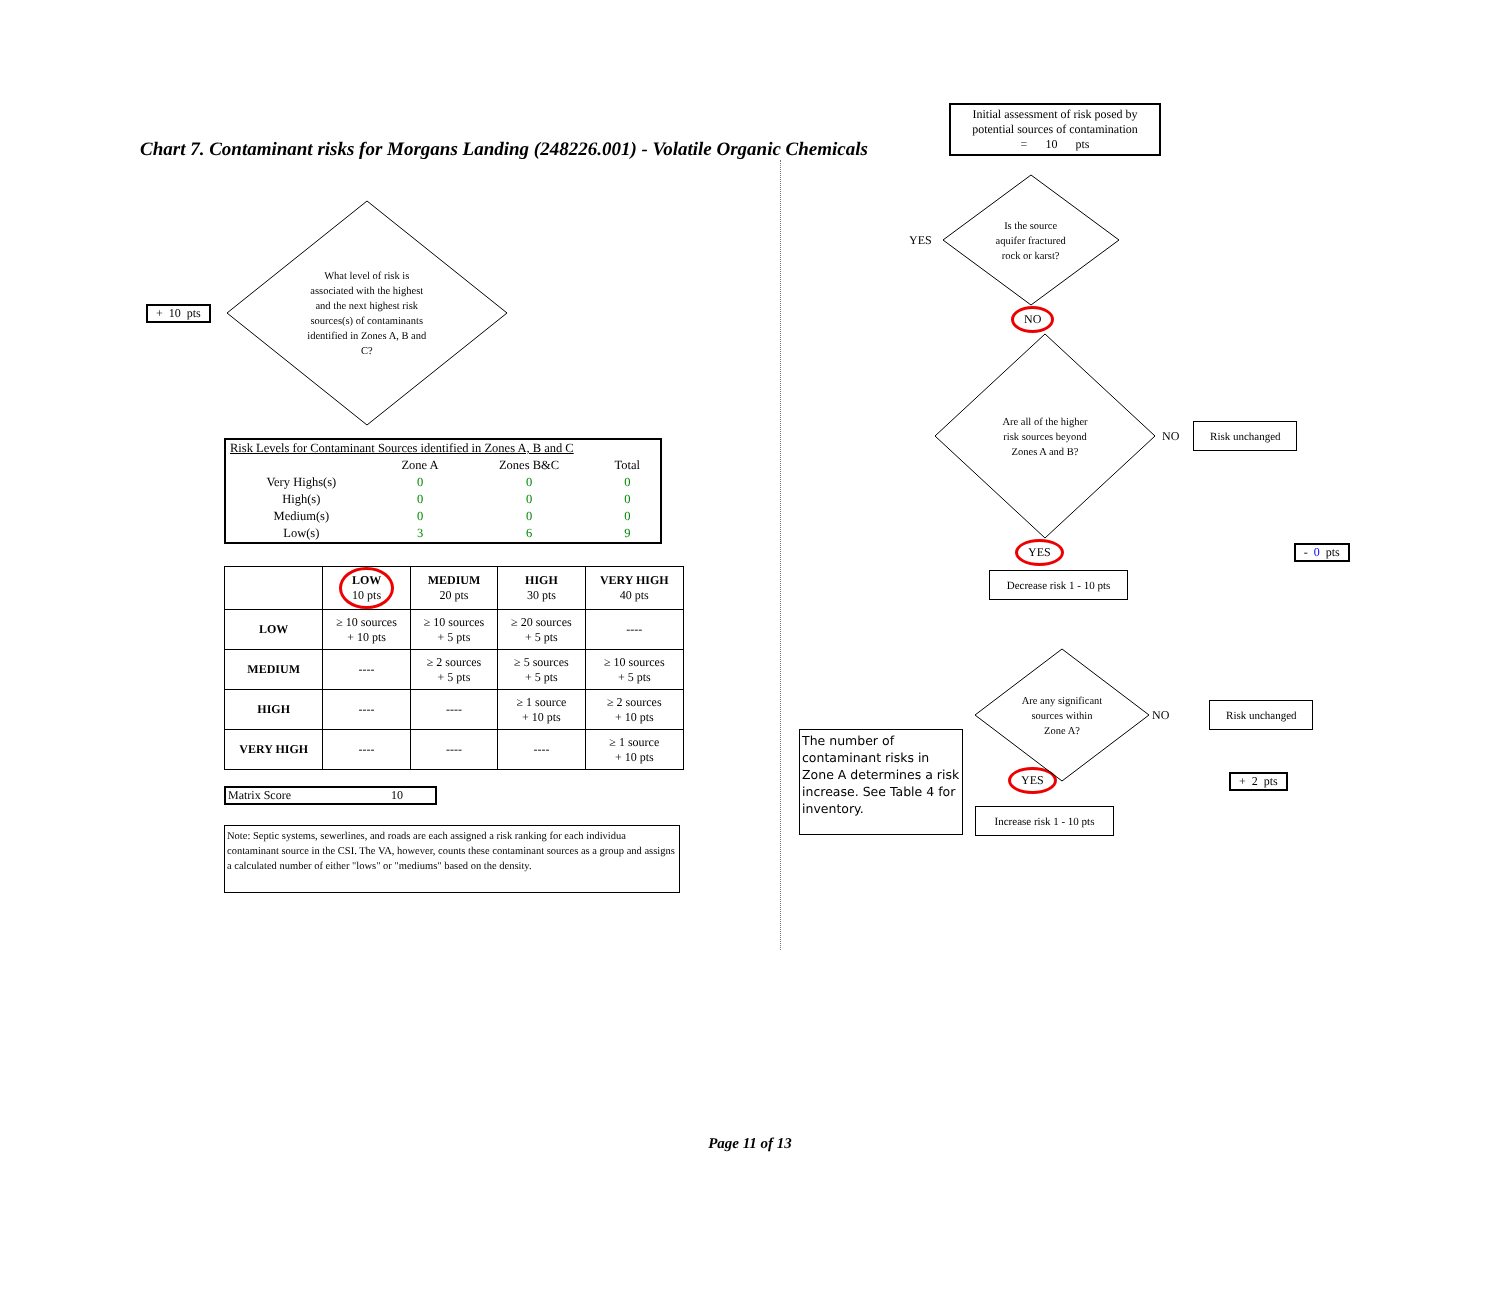Chart 7. Contaminant risks for Morgans Landing (248226.001) - Volatile Organic Chemicals
+ 10 pts
What level of risk is
associated with the highest
and the next highest risk
sources(s) of contaminants
identified in Zones A, B and
C?
| Risk Levels for Contaminant Sources identified in Zones A, B and C | | | |
| | Zone A | Zones B&C | Total |
| Very Highs(s) | 0 | 0 | 0 |
| High(s) | 0 | 0 | 0 |
| Medium(s) | 0 | 0 | 0 |
| Low(s) | 3 | 6 | 9 |
| | LOW 10 pts | MEDIUM 20 pts | HIGH 30 pts | VERY HIGH 40 pts |
| --- | --- | --- | --- | --- |
| LOW | ≥ 10 sources + 10 pts | ≥ 10 sources + 5 pts | ≥ 20 sources + 5 pts | ---- |
| MEDIUM | ---- | ≥ 2 sources + 5 pts | ≥ 5 sources + 5 pts | ≥ 10 sources + 5 pts |
| HIGH | ---- | ---- | ≥ 1 source + 10 pts | ≥ 2 sources + 10 pts |
| VERY HIGH | ---- | ---- | ---- | ≥ 1 source + 10 pts |
Matrix Score 10
Note: Septic systems, sewerlines, and roads are each assigned a risk ranking for each individua contaminant source in the CSI. The VA, however, counts these contaminant sources as a group and assigns a calculated number of either "lows" or "mediums" based on the density.
Initial assessment of risk posed by potential sources of contamination
= 10 pts
YES
Is the source
aquifer fractured
rock or karst?
NO
Are all of the higher
risk sources beyond
Zones A and B?
NO
Risk unchanged
YES - 0 pts
Decrease risk 1 - 10 pts
Are any significant
sources within
Zone A?
NO
Risk unchanged
The number of contaminant risks in Zone A determines a risk increase. See Table 4 for inventory.
YES
Increase risk 1 - 10 pts
+ 2 pts
Page 11 of 13